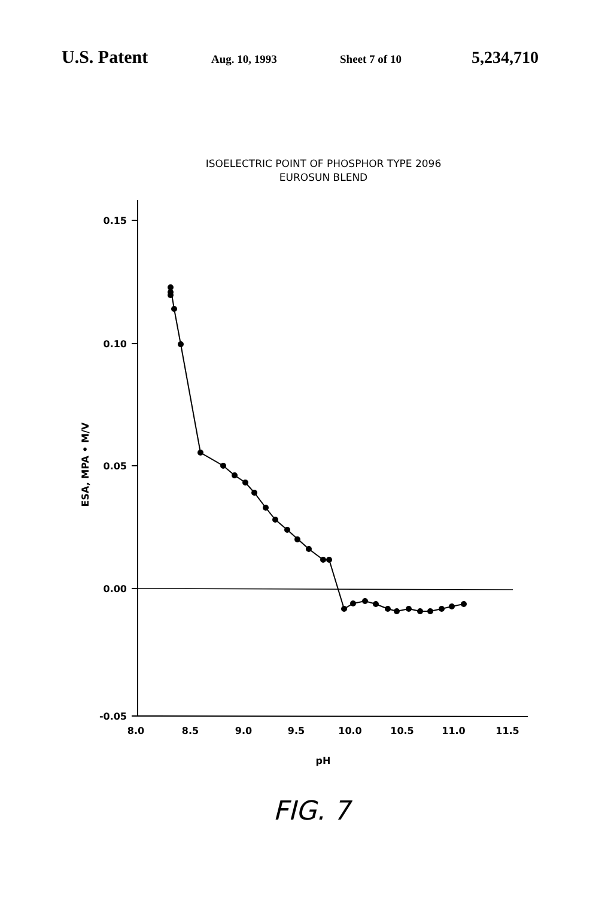U.S. Patent
Aug. 10, 1993 Sheet 7 of 10
5,234,710
ISOELECTRIC POINT OF PHOSPHOR TYPE 2096
EUROSUN BLEND
0.15
0.10
0.05
0.00
-0.05
8.0
8.5
9.0
9.5
10.0
10.5
11.0
11.5
pH
ESA, MPA • M/V
FIG. 7